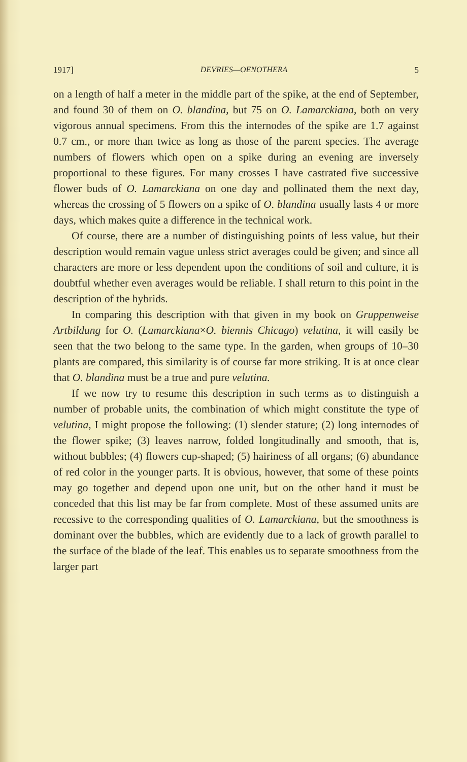1917] DEVRIES—OENOTHERA 5
on a length of half a meter in the middle part of the spike, at the end of September, and found 30 of them on O. blandina, but 75 on O. Lamarckiana, both on very vigorous annual specimens. From this the internodes of the spike are 1.7 against 0.7 cm., or more than twice as long as those of the parent species. The average numbers of flowers which open on a spike during an evening are inversely proportional to these figures. For many crosses I have castrated five successive flower buds of O. Lamarckiana on one day and pollinated them the next day, whereas the crossing of 5 flowers on a spike of O. blandina usually lasts 4 or more days, which makes quite a difference in the technical work.
Of course, there are a number of distinguishing points of less value, but their description would remain vague unless strict averages could be given; and since all characters are more or less dependent upon the conditions of soil and culture, it is doubtful whether even averages would be reliable. I shall return to this point in the description of the hybrids.
In comparing this description with that given in my book on Gruppenweise Artbildung for O. (Lamarckiana×O. biennis Chicago) velutina, it will easily be seen that the two belong to the same type. In the garden, when groups of 10–30 plants are compared, this similarity is of course far more striking. It is at once clear that O. blandina must be a true and pure velutina.
If we now try to resume this description in such terms as to distinguish a number of probable units, the combination of which might constitute the type of velutina, I might propose the following: (1) slender stature; (2) long internodes of the flower spike; (3) leaves narrow, folded longitudinally and smooth, that is, without bubbles; (4) flowers cup-shaped; (5) hairiness of all organs; (6) abundance of red color in the younger parts. It is obvious, however, that some of these points may go together and depend upon one unit, but on the other hand it must be conceded that this list may be far from complete. Most of these assumed units are recessive to the corresponding qualities of O. Lamarckiana, but the smoothness is dominant over the bubbles, which are evidently due to a lack of growth parallel to the surface of the blade of the leaf. This enables us to separate smoothness from the larger part